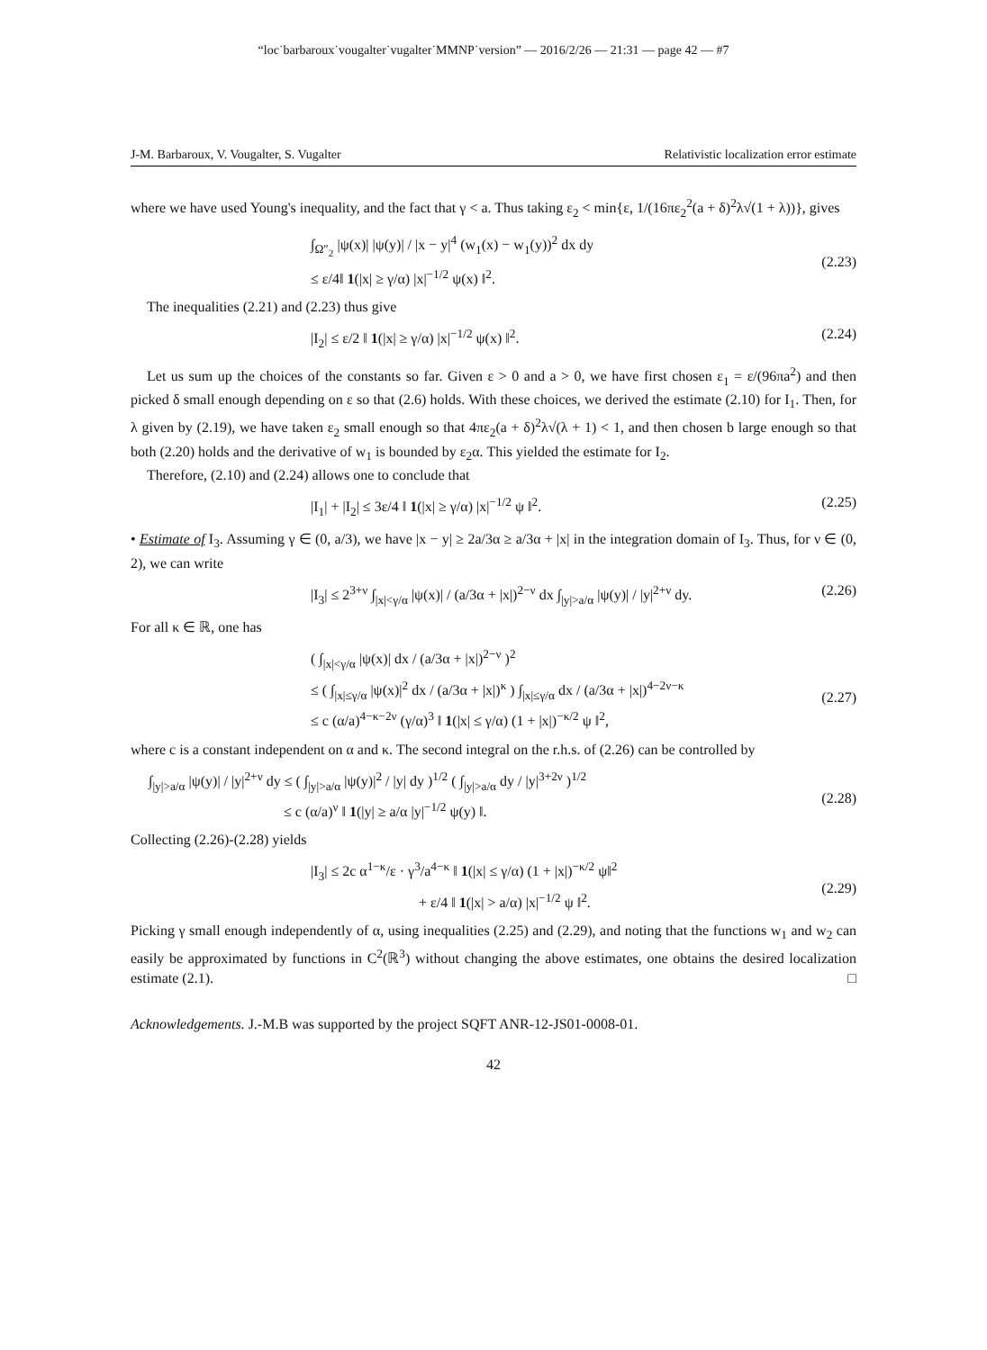“loc˙barbaroux˙vougalter˙vugalter˙MMNP˙version” — 2016/2/26 — 21:31 — page 42 — #7
J-M. Barbaroux, V. Vougalter, S. Vugalter Relativistic localization error estimate
where we have used Young's inequality, and the fact that γ < a. Thus taking ε<sub>2</sub> < min{ε, 1/(16πε<sub>2</sub><sup>2</sup>(a + δ)<sup>2</sup>λ√(1 + λ))}, gives
∫<sub>Ω″<sub>2</sub></sub> |ψ(x)| |ψ(y)| / |x − y|<sup>4</sup> (w<sub>1</sub>(x) − w<sub>1</sub>(y))<sup>2</sup> dx dy
≤ ε/4‖ 1(|x| ≥ γ/α) |x|<sup>−1/2</sup> ψ(x) ‖<sup>2</sup>.
(2.23)
The inequalities (2.21) and (2.23) thus give
|I<sub>2</sub>| ≤ ε/2 ‖ 1(|x| ≥ γ/α) |x|<sup>−1/2</sup> ψ(x) ‖<sup>2</sup>.
(2.24)
Let us sum up the choices of the constants so far. Given ε > 0 and a > 0, we have first chosen ε<sub>1</sub> = ε/(96πa<sup>2</sup>) and then picked δ small enough depending on ε so that (2.6) holds. With these choices, we derived the estimate (2.10) for I<sub>1</sub>. Then, for λ given by (2.19), we have taken ε<sub>2</sub> small enough so that 4πε<sub>2</sub>(a + δ)<sup>2</sup>λ√(λ + 1) < 1, and then chosen b large enough so that both (2.20) holds and the derivative of w<sub>1</sub> is bounded by ε<sub>2</sub>α. This yielded the estimate for I<sub>2</sub>.
Therefore, (2.10) and (2.24) allows one to conclude that
|I<sub>1</sub>| + |I<sub>2</sub>| ≤ 3ε/4 ‖ 1(|x| ≥ γ/α) |x|<sup>−1/2</sup> ψ ‖<sup>2</sup>.
(2.25)
• Estimate of I<sub>3</sub>. Assuming γ ∈ (0, a/3), we have |x − y| ≥ 2a/3α ≥ a/3α + |x| in the integration domain of I<sub>3</sub>. Thus, for ν ∈ (0, 2), we can write
|I<sub>3</sub>| ≤ 2<sup>3+ν</sup> ∫<sub>|x|<γ/α</sub> |ψ(x)| / (a/3α + |x|)<sup>2−ν</sup> dx ∫<sub>|y|>a/α</sub> |ψ(y)| / |y|<sup>2+ν</sup> dy.
(2.26)
For all κ ∈ ℝ, one has
( ∫<sub>|x|<γ/α</sub> |ψ(x)| dx / (a/3α + |x|)<sup>2−ν</sup> )<sup>2</sup>
≤ ( ∫<sub>|x|≤γ/α</sub> |ψ(x)|<sup>2</sup> dx / (a/3α + |x|)<sup>κ</sup> ) ∫<sub>|x|≤γ/α</sub> dx / (a/3α + |x|)<sup>4−2ν−κ</sup>
≤ c (α/a)<sup>4−κ−2ν</sup> (γ/α)<sup>3</sup> ‖ 1(|x| ≤ γ/α) (1 + |x|)<sup>−κ/2</sup> ψ ‖<sup>2</sup>,
(2.27)
where c is a constant independent on α and κ. The second integral on the r.h.s. of (2.26) can be controlled by
∫<sub>|y|>a/α</sub> |ψ(y)| / |y|<sup>2+ν</sup> dy ≤ ( ∫<sub>|y|>a/α</sub> |ψ(y)|<sup>2</sup> / |y| dy )<sup>1/2</sup> ( ∫<sub>|y|>a/α</sub> dy / |y|<sup>3+2ν</sup> )<sup>1/2</sup>
≤ c (α/a)<sup>ν</sup> ‖ 1(|y| ≥ a/α |y|<sup>−1/2</sup> ψ(y) ‖.
(2.28)
Collecting (2.26)-(2.28) yields
|I<sub>3</sub>| ≤ 2c α<sup>1−κ</sup>/ε · γ<sup>3</sup>/a<sup>4−κ</sup> ‖ 1(|x| ≤ γ/α) (1 + |x|)<sup>−κ/2</sup> ψ‖<sup>2</sup>
+ ε/4 ‖ 1(|x| > a/α) |x|<sup>−1/2</sup> ψ ‖<sup>2</sup>.
(2.29)
Picking γ small enough independently of α, using inequalities (2.25) and (2.29), and noting that the functions w<sub>1</sub> and w<sub>2</sub> can easily be approximated by functions in C<sup>2</sup>(ℝ<sup>3</sup>) without changing the above estimates, one obtains the desired localization estimate (2.1). □
Acknowledgements. J.-M.B was supported by the project SQFT ANR-12-JS01-0008-01.
42